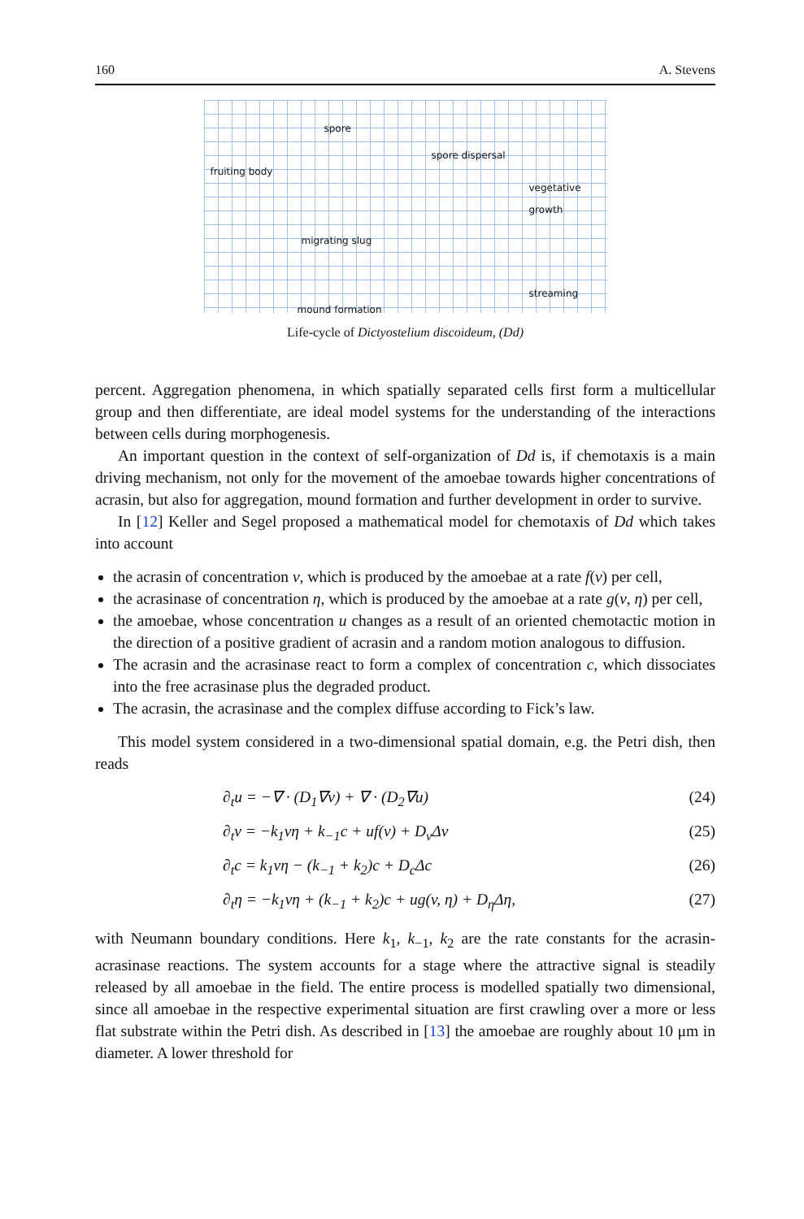160 A. Stevens
spore
fruiting body
spore dispersal
vegetative growth
migrating slug
streaming
mound formation
Life-cycle of Dictyostelium discoideum, (Dd)
percent. Aggregation phenomena, in which spatially separated cells first form a multicellular group and then differentiate, are ideal model systems for the understanding of the interactions between cells during morphogenesis.
An important question in the context of self-organization of Dd is, if chemotaxis is a main driving mechanism, not only for the movement of the amoebae towards higher concentrations of acrasin, but also for aggregation, mound formation and further development in order to survive.
In [12] Keller and Segel proposed a mathematical model for chemotaxis of Dd which takes into account
the acrasin of concentration v, which is produced by the amoebae at a rate f(v) per cell,
the acrasinase of concentration η, which is produced by the amoebae at a rate g(v, η) per cell,
the amoebae, whose concentration u changes as a result of an oriented chemotactic motion in the direction of a positive gradient of acrasin and a random motion analogous to diffusion.
The acrasin and the acrasinase react to form a complex of concentration c, which dissociates into the free acrasinase plus the degraded product.
The acrasin, the acrasinase and the complex diffuse according to Fick’s law.
This model system considered in a two-dimensional spatial domain, e.g. the Petri dish, then reads
∂<sub>t</sub>u = −∇ · (D<sub>1</sub>∇v) + ∇ · (D<sub>2</sub>∇u) (24)
∂<sub>t</sub>v = −k<sub>1</sub>vη + k<sub>−1</sub>c + uf(v) + D<sub>v</sub>Δv (25)
∂<sub>t</sub>c = k<sub>1</sub>vη − (k<sub>−1</sub> + k<sub>2</sub>)c + D<sub>c</sub>Δc (26)
∂<sub>t</sub>η = −k<sub>1</sub>vη + (k<sub>−1</sub> + k<sub>2</sub>)c + ug(v, η) + D<sub>η</sub>Δη, (27)
with Neumann boundary conditions. Here k<sub>1</sub>, k<sub>−1</sub>, k<sub>2</sub> are the rate constants for the acrasin-acrasinase reactions. The system accounts for a stage where the attractive signal is steadily released by all amoebae in the field. The entire process is modelled spatially two dimensional, since all amoebae in the respective experimental situation are first crawling over a more or less flat substrate within the Petri dish. As described in [13] the amoebae are roughly about 10 μm in diameter. A lower threshold for